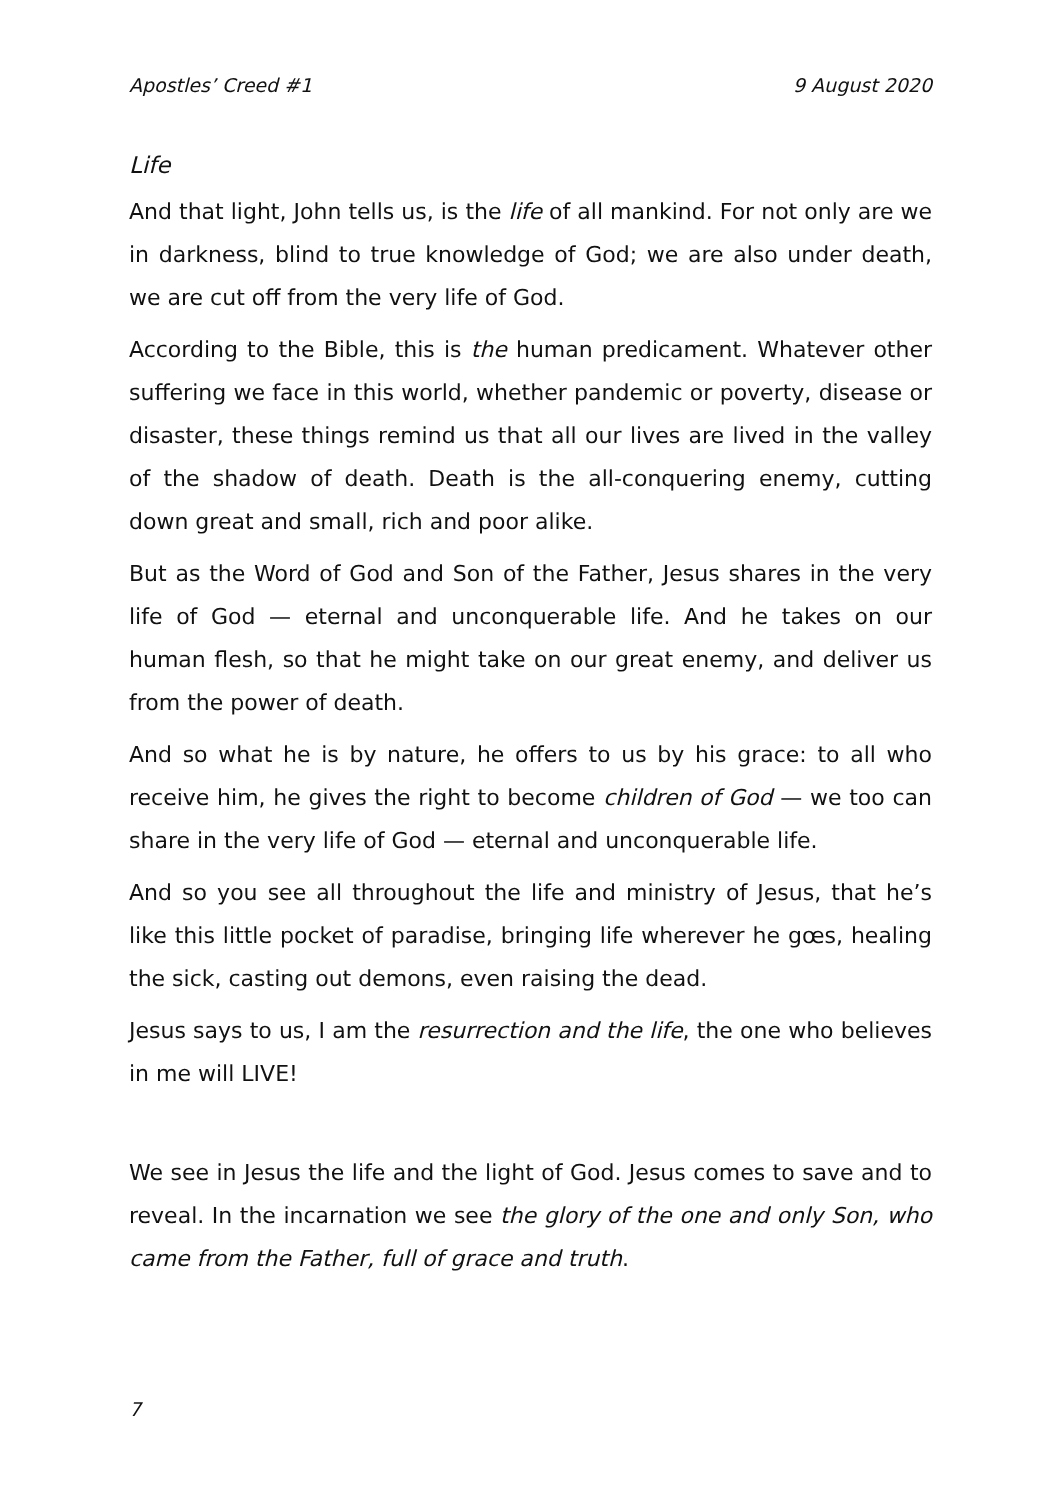Apostles’ Creed #1 9 August 2020
Life
And that light, John tells us, is the life of all mankind. For not only are we in darkness, blind to true knowledge of God; we are also under death, we are cut off from the very life of God.
According to the Bible, this is the human predicament. Whatever other suffering we face in this world, whether pandemic or poverty, disease or disaster, these things remind us that all our lives are lived in the valley of the shadow of death. Death is the all-conquering enemy, cutting down great and small, rich and poor alike.
But as the Word of God and Son of the Father, Jesus shares in the very life of God — eternal and unconquerable life. And he takes on our human flesh, so that he might take on our great enemy, and deliver us from the power of death.
And so what he is by nature, he offers to us by his grace: to all who receive him, he gives the right to become children of God — we too can share in the very life of God — eternal and unconquerable life.
And so you see all throughout the life and ministry of Jesus, that he’s like this little pocket of paradise, bringing life wherever he gœs, healing the sick, casting out demons, even raising the dead.
Jesus says to us, I am the resurrection and the life, the one who believes in me will LIVE!
We see in Jesus the life and the light of God. Jesus comes to save and to reveal. In the incarnation we see the glory of the one and only Son, who came from the Father, full of grace and truth.
7